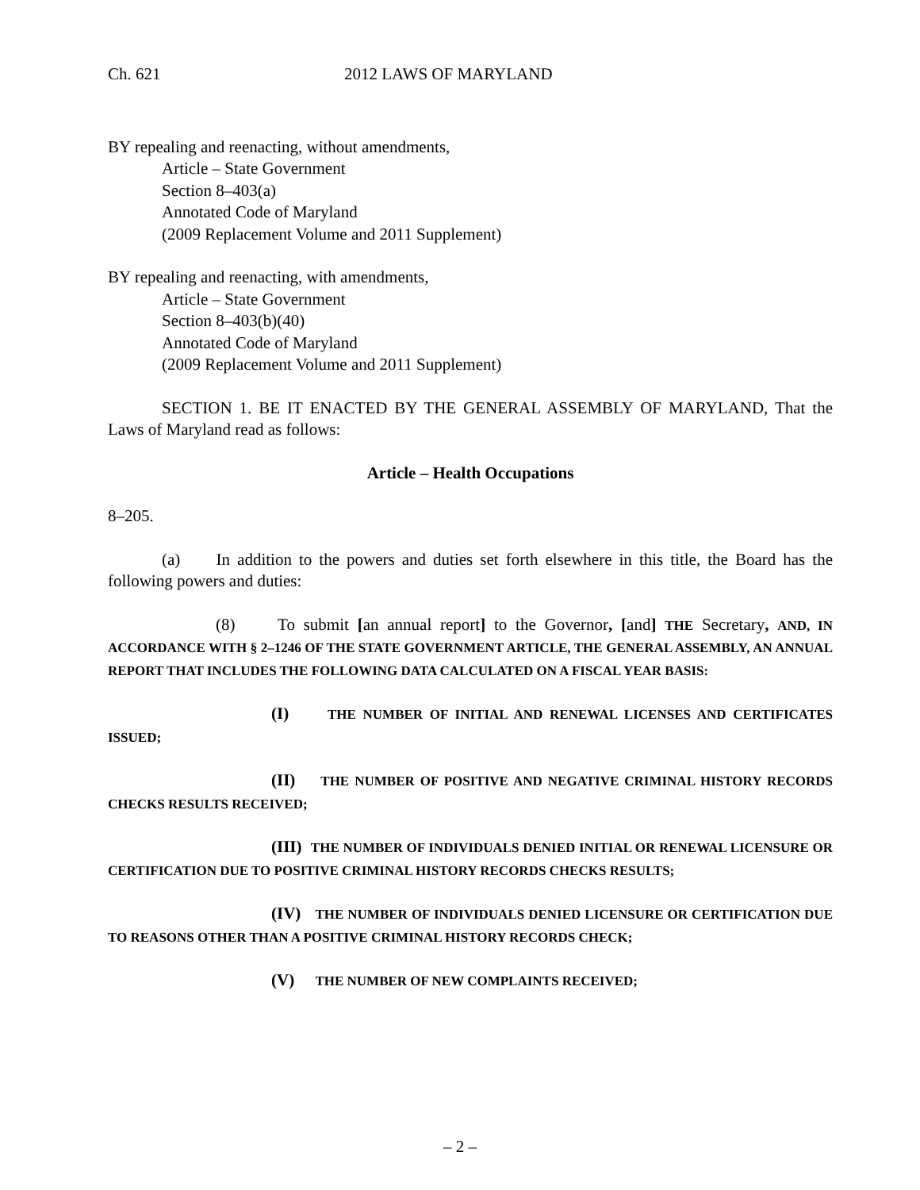Ch. 621 2012 LAWS OF MARYLAND
BY repealing and reenacting, without amendments,
Article – State Government
Section 8–403(a)
Annotated Code of Maryland
(2009 Replacement Volume and 2011 Supplement)
BY repealing and reenacting, with amendments,
Article – State Government
Section 8–403(b)(40)
Annotated Code of Maryland
(2009 Replacement Volume and 2011 Supplement)
SECTION 1. BE IT ENACTED BY THE GENERAL ASSEMBLY OF MARYLAND, That the Laws of Maryland read as follows:
Article – Health Occupations
8–205.
(a) In addition to the powers and duties set forth elsewhere in this title, the Board has the following powers and duties:
(8) To submit [an annual report] to the Governor, [and] THE Secretary, AND, IN ACCORDANCE WITH § 2–1246 OF THE STATE GOVERNMENT ARTICLE, THE GENERAL ASSEMBLY, AN ANNUAL REPORT THAT INCLUDES THE FOLLOWING DATA CALCULATED ON A FISCAL YEAR BASIS:
(I) THE NUMBER OF INITIAL AND RENEWAL LICENSES AND CERTIFICATES ISSUED;
(II) THE NUMBER OF POSITIVE AND NEGATIVE CRIMINAL HISTORY RECORDS CHECKS RESULTS RECEIVED;
(III) THE NUMBER OF INDIVIDUALS DENIED INITIAL OR RENEWAL LICENSURE OR CERTIFICATION DUE TO POSITIVE CRIMINAL HISTORY RECORDS CHECKS RESULTS;
(IV) THE NUMBER OF INDIVIDUALS DENIED LICENSURE OR CERTIFICATION DUE TO REASONS OTHER THAN A POSITIVE CRIMINAL HISTORY RECORDS CHECK;
(V) THE NUMBER OF NEW COMPLAINTS RECEIVED;
– 2 –